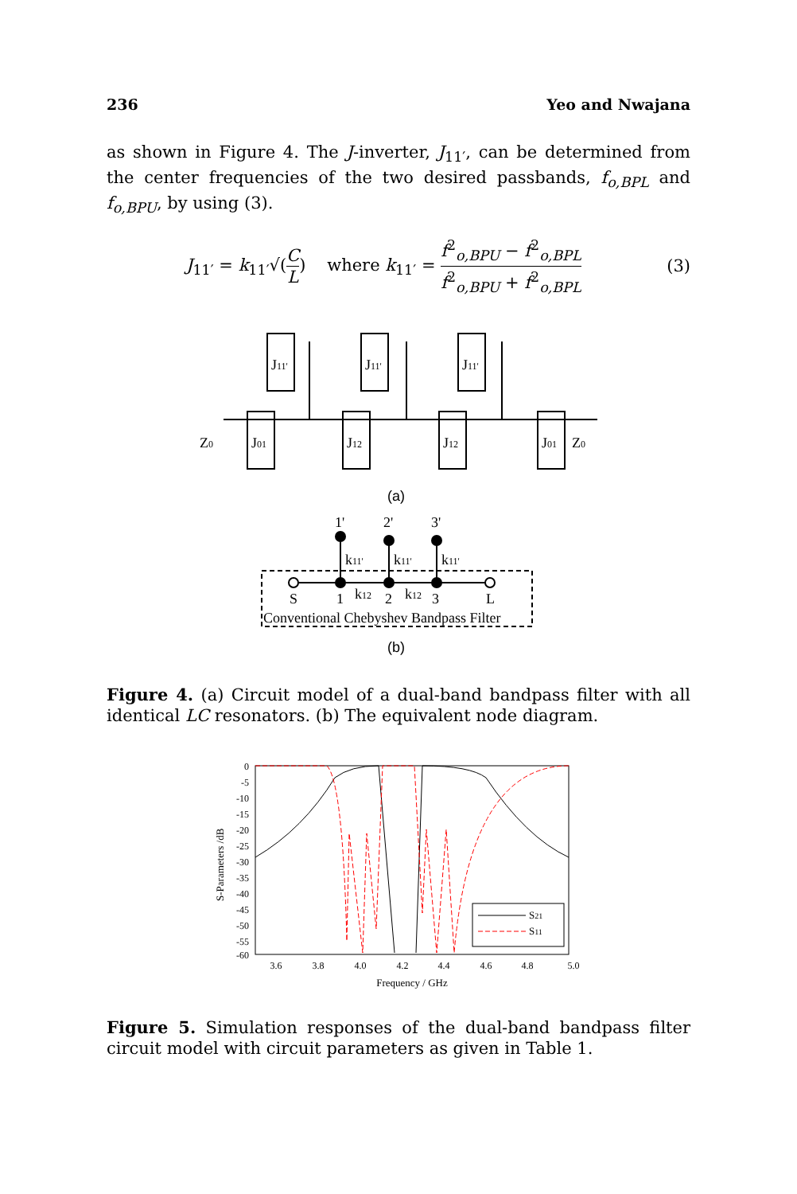236 Yeo and Nwajana
as shown in Figure 4. The J-inverter, J<sub>11′</sub>, can be determined from the center frequencies of the two desired passbands, f<sub>o,BPL</sub> and f<sub>o,BPU</sub>, by using (3).
J<sub>11′</sub> = k<sub>11′</sub>√(C L) where k<sub>11′</sub> = f<sup>2</sup><sub>o,BPU</sub> − f<sup>2</sup><sub>o,BPL</sub> f<sup>2</sup><sub>o,BPU</sub> + f<sup>2</sup><sub>o,BPL</sub> (3)
J11'
J11'
J11'
J01
J12
J12
J01
Z0
Z0
(a)
1'
2'
3'
k11'
k11'
k11'
S
1
k12
2
k12
3
L
Conventional Chebyshev Bandpass Filter
(b)
Figure 4. (a) Circuit model of a dual-band bandpass filter with all identical LC resonators. (b) The equivalent node diagram.
0
-5
-10
-15
-20
-25
-30
-35
-40
-45
-50
-55
-60
3.6
3.8
4.0
4.2
4.4
4.6
4.8
5.0
Frequency / GHz
S-Parameters /dB
S21
S11
Figure 5. Simulation responses of the dual-band bandpass filter circuit model with circuit parameters as given in Table 1.